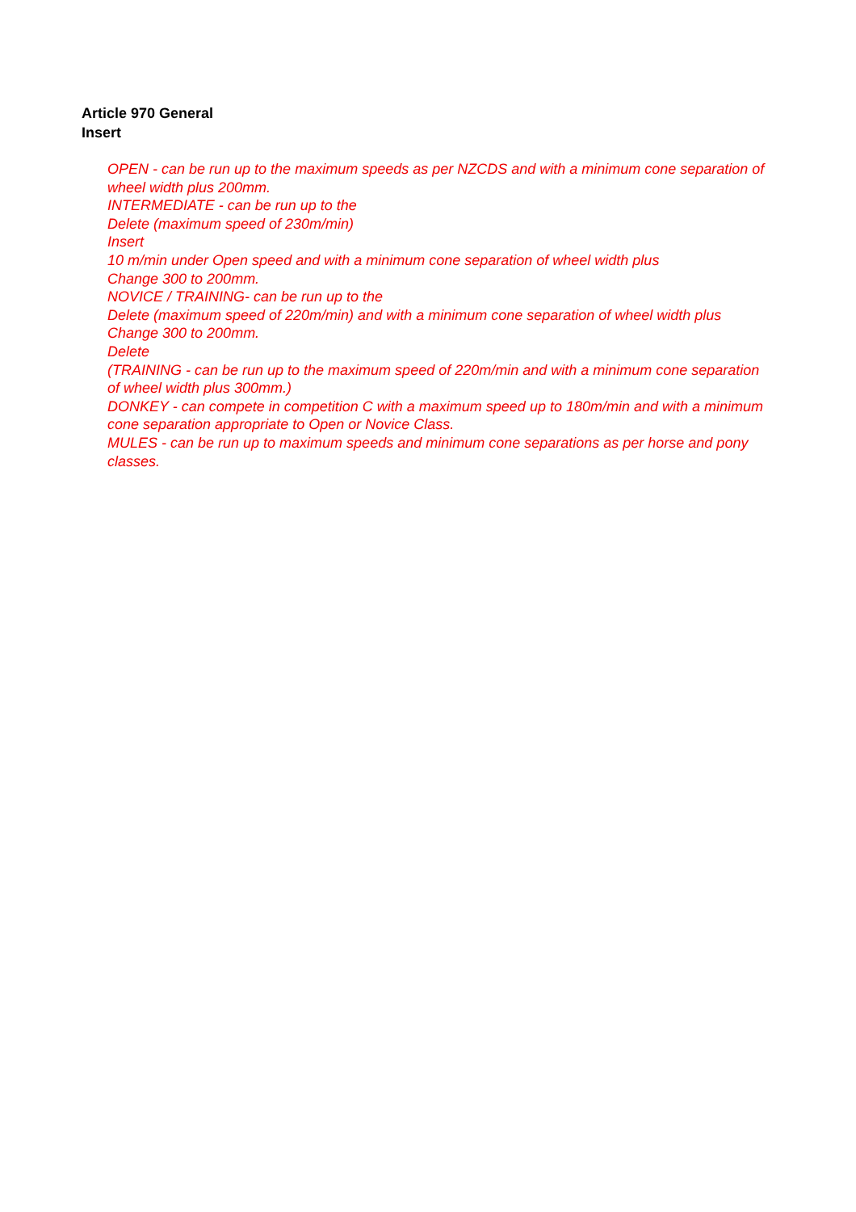Article 970 General
Insert
OPEN - can be run up to the maximum speeds as per NZCDS and with a minimum cone separation of wheel width plus 200mm.
INTERMEDIATE - can be run up to the
Delete (maximum speed of 230m/min)
Insert
10 m/min under Open speed and with a minimum cone separation of wheel width plus
Change 300 to 200mm.
NOVICE / TRAINING- can be run up to the
Delete (maximum speed of 220m/min) and with a minimum cone separation of wheel width plus
Change 300 to 200mm.
Delete
(TRAINING - can be run up to the maximum speed of 220m/min and with a minimum cone separation of wheel width plus 300mm.)
DONKEY - can compete in competition C with a maximum speed up to 180m/min and with a minimum cone separation appropriate to Open or Novice Class.
MULES - can be run up to maximum speeds and minimum cone separations as per horse and pony classes.